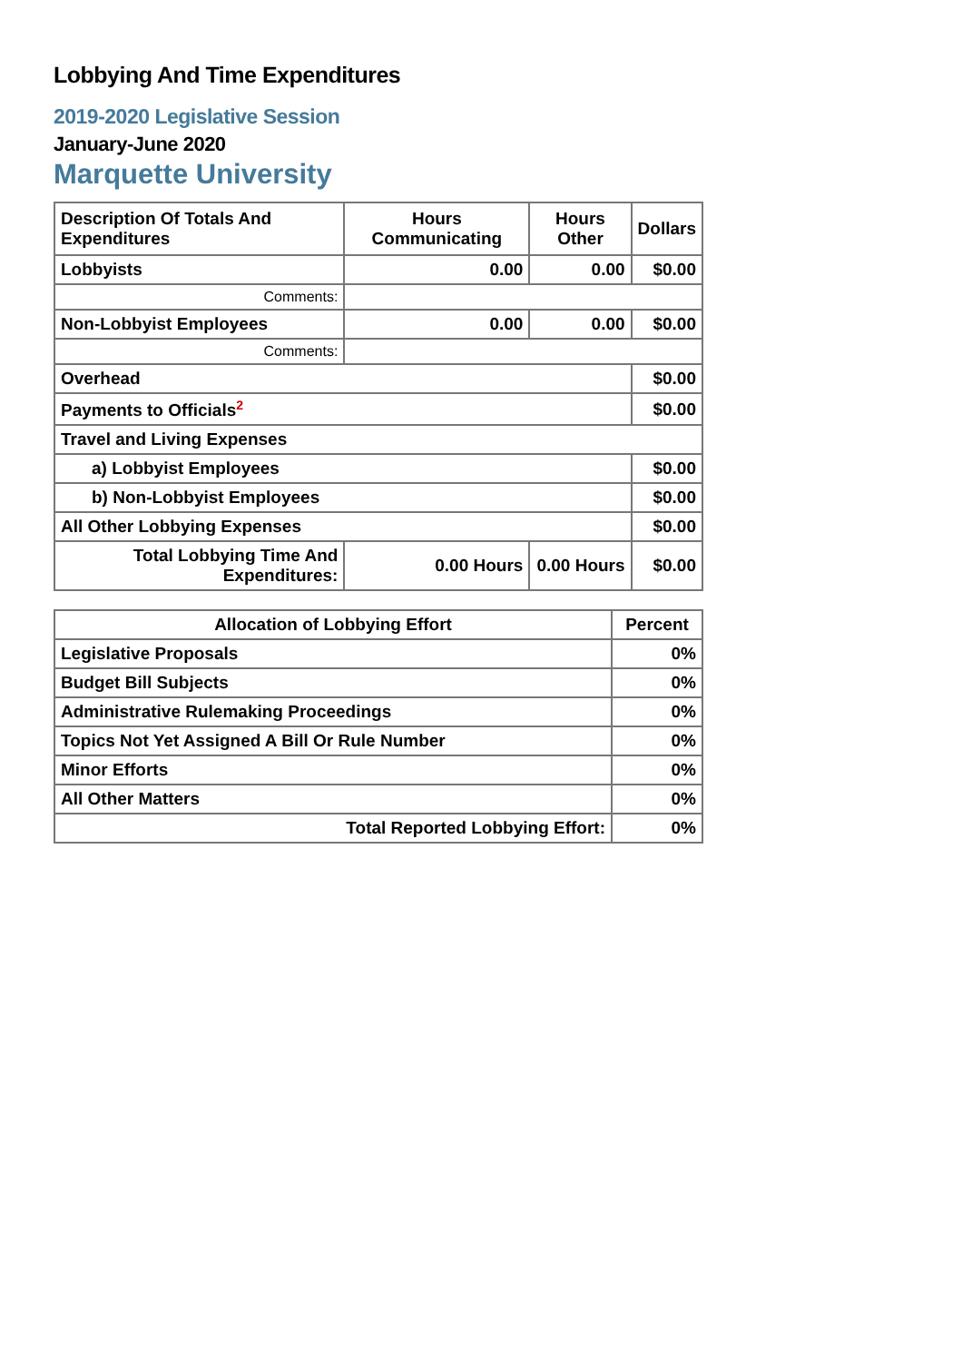Lobbying And Time Expenditures
2019-2020 Legislative Session
January-June 2020
Marquette University
| Description Of Totals And Expenditures | Hours Communicating | Hours Other | Dollars |
| --- | --- | --- | --- |
| Lobbyists | 0.00 | 0.00 | $0.00 |
| Comments: | | | |
| Non-Lobbyist Employees | 0.00 | 0.00 | $0.00 |
| Comments: | | | |
| Overhead | | | $0.00 |
| Payments to Officials<sup>2</sup> | | | $0.00 |
| Travel and Living Expenses | | | |
| a) Lobbyist Employees | | | $0.00 |
| b) Non-Lobbyist Employees | | | $0.00 |
| All Other Lobbying Expenses | | | $0.00 |
| Total Lobbying Time And Expenditures: | 0.00 Hours | 0.00 Hours | $0.00 |
| Allocation of Lobbying Effort | Percent |
| --- | --- |
| Legislative Proposals | 0% |
| Budget Bill Subjects | 0% |
| Administrative Rulemaking Proceedings | 0% |
| Topics Not Yet Assigned A Bill Or Rule Number | 0% |
| Minor Efforts | 0% |
| All Other Matters | 0% |
| Total Reported Lobbying Effort: | 0% |